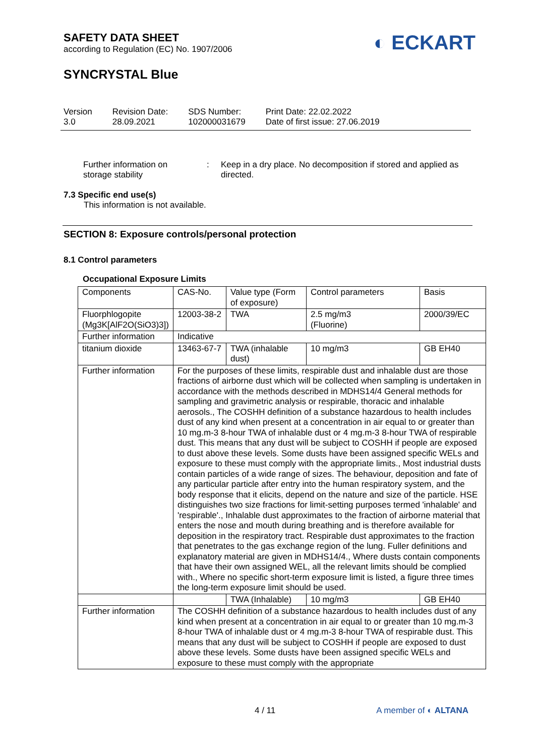SAFETY DATA SHEET
according to Regulation (EC) No. 1907/2006
◐ ECKART
SYNCRYSTAL Blue
Version
3.0
Revision Date:
28.09.2021
SDS Number:
102000031679
Print Date: 22.02.2022
Date of first issue: 27.06.2019
Further information on
storage stability
: Keep in a dry place. No decomposition if stored and applied as directed.
7.3 Specific end use(s)
This information is not available.
SECTION 8: Exposure controls/personal protection
8.1 Control parameters
Occupational Exposure Limits
| Components | CAS-No. | Value type (Form of exposure) | Control parameters | Basis |
| Fluorphlogopite (Mg3K[AlF2O(SiO3)3]) | 12003-38-2 | TWA | 2.5 mg/m3 (Fluorine) | 2000/39/EC |
| Further information | Indicative | | | |
| titanium dioxide | 13463-67-7 | TWA (inhalable dust) | 10 mg/m3 | GB EH40 |
| Further information | For the purposes of these limits, respirable dust and inhalable dust are those fractions of airborne dust which will be collected when sampling is undertaken in accordance with the methods described in MDHS14/4 General methods for sampling and gravimetric analysis or respirable, thoracic and inhalable aerosols., The COSHH definition of a substance hazardous to health includes dust of any kind when present at a concentration in air equal to or greater than 10 mg.m-3 8-hour TWA of inhalable dust or 4 mg.m-3 8-hour TWA of respirable dust. This means that any dust will be subject to COSHH if people are exposed to dust above these levels. Some dusts have been assigned specific WELs and exposure to these must comply with the appropriate limits., Most industrial dusts contain particles of a wide range of sizes. The behaviour, deposition and fate of any particular particle after entry into the human respiratory system, and the body response that it elicits, depend on the nature and size of the particle. HSE distinguishes two size fractions for limit-setting purposes termed 'inhalable' and 'respirable'., Inhalable dust approximates to the fraction of airborne material that enters the nose and mouth during breathing and is therefore available for deposition in the respiratory tract. Respirable dust approximates to the fraction that penetrates to the gas exchange region of the lung. Fuller definitions and explanatory material are given in MDHS14/4., Where dusts contain components that have their own assigned WEL, all the relevant limits should be complied with., Where no specific short-term exposure limit is listed, a figure three times the long-term exposure limit should be used. | | | |
| | | TWA (Inhalable) | 10 mg/m3 | GB EH40 |
| Further information | The COSHH definition of a substance hazardous to health includes dust of any kind when present at a concentration in air equal to or greater than 10 mg.m-3 8-hour TWA of inhalable dust or 4 mg.m-3 8-hour TWA of respirable dust. This means that any dust will be subject to COSHH if people are exposed to dust above these levels. Some dusts have been assigned specific WELs and exposure to these must comply with the appropriate | | | |
4 / 11 A member of ◐ ALTANA